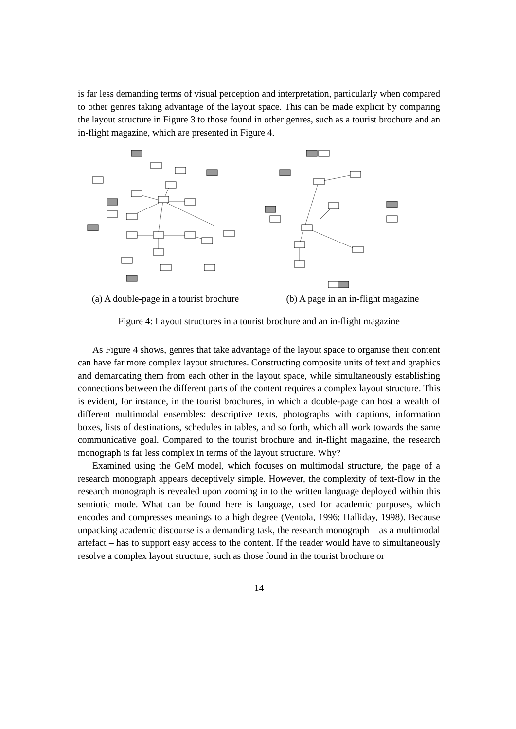is far less demanding terms of visual perception and interpretation, particularly when compared to other genres taking advantage of the layout space. This can be made explicit by comparing the layout structure in Figure 3 to those found in other genres, such as a tourist brochure and an in-flight magazine, which are presented in Figure 4.
(a) A double-page in a tourist brochure
(b) A page in an in-flight magazine
Figure 4: Layout structures in a tourist brochure and an in-flight magazine
As Figure 4 shows, genres that take advantage of the layout space to organise their content can have far more complex layout structures. Constructing composite units of text and graphics and demarcating them from each other in the layout space, while simultaneously establishing connections between the different parts of the content requires a complex layout structure. This is evident, for instance, in the tourist brochures, in which a double-page can host a wealth of different multimodal ensembles: descriptive texts, photographs with captions, information boxes, lists of destinations, schedules in tables, and so forth, which all work towards the same communicative goal. Compared to the tourist brochure and in-flight magazine, the research monograph is far less complex in terms of the layout structure. Why?
Examined using the GeM model, which focuses on multimodal structure, the page of a research monograph appears deceptively simple. However, the complexity of text-flow in the research monograph is revealed upon zooming in to the written language deployed within this semiotic mode. What can be found here is language, used for academic purposes, which encodes and compresses meanings to a high degree (Ventola, 1996; Halliday, 1998). Because unpacking academic discourse is a demanding task, the research monograph – as a multimodal artefact – has to support easy access to the content. If the reader would have to simultaneously resolve a complex layout structure, such as those found in the tourist brochure or
14